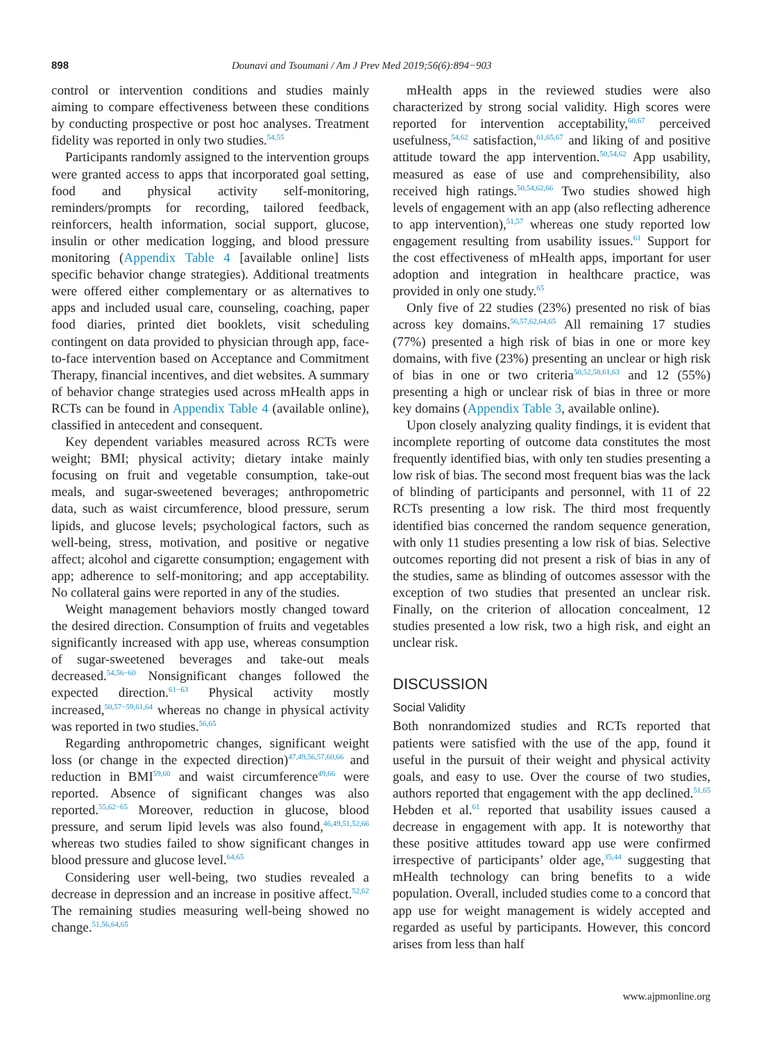898 Dounavi and Tsoumani / Am J Prev Med 2019;56(6):894−903
control or intervention conditions and studies mainly aiming to compare effectiveness between these conditions by conducting prospective or post hoc analyses. Treatment fidelity was reported in only two studies.<sup>54,55</sup>
Participants randomly assigned to the intervention groups were granted access to apps that incorporated goal setting, food and physical activity self-monitoring, reminders/prompts for recording, tailored feedback, reinforcers, health information, social support, glucose, insulin or other medication logging, and blood pressure monitoring (Appendix Table 4 [available online] lists specific behavior change strategies). Additional treatments were offered either complementary or as alternatives to apps and included usual care, counseling, coaching, paper food diaries, printed diet booklets, visit scheduling contingent on data provided to physician through app, face-to-face intervention based on Acceptance and Commitment Therapy, financial incentives, and diet websites. A summary of behavior change strategies used across mHealth apps in RCTs can be found in Appendix Table 4 (available online), classified in antecedent and consequent.
Key dependent variables measured across RCTs were weight; BMI; physical activity; dietary intake mainly focusing on fruit and vegetable consumption, take-out meals, and sugar-sweetened beverages; anthropometric data, such as waist circumference, blood pressure, serum lipids, and glucose levels; psychological factors, such as well-being, stress, motivation, and positive or negative affect; alcohol and cigarette consumption; engagement with app; adherence to self-monitoring; and app acceptability. No collateral gains were reported in any of the studies.
Weight management behaviors mostly changed toward the desired direction. Consumption of fruits and vegetables significantly increased with app use, whereas consumption of sugar-sweetened beverages and take-out meals decreased.<sup>54,56−60</sup> Nonsignificant changes followed the expected direction.<sup>61−63</sup> Physical activity mostly increased,<sup>50,57−59,61,64</sup> whereas no change in physical activity was reported in two studies.<sup>56,65</sup>
Regarding anthropometric changes, significant weight loss (or change in the expected direction)<sup>47,49,56,57,60,66</sup> and reduction in BMI<sup>59,60</sup> and waist circumference<sup>49,66</sup> were reported. Absence of significant changes was also reported.<sup>55,62−65</sup> Moreover, reduction in glucose, blood pressure, and serum lipid levels was also found,<sup>46,49,51,52,66</sup> whereas two studies failed to show significant changes in blood pressure and glucose level.<sup>64,65</sup>
Considering user well-being, two studies revealed a decrease in depression and an increase in positive affect.<sup>52,62</sup> The remaining studies measuring well-being showed no change.<sup>51,56,64,65</sup>
mHealth apps in the reviewed studies were also characterized by strong social validity. High scores were reported for intervention acceptability,<sup>60,67</sup> perceived usefulness,<sup>54,62</sup> satisfaction,<sup>61,65,67</sup> and liking of and positive attitude toward the app intervention.<sup>50,54,62</sup> App usability, measured as ease of use and comprehensibility, also received high ratings.<sup>50,54,62,66</sup> Two studies showed high levels of engagement with an app (also reflecting adherence to app intervention),<sup>51,57</sup> whereas one study reported low engagement resulting from usability issues.<sup>61</sup> Support for the cost effectiveness of mHealth apps, important for user adoption and integration in healthcare practice, was provided in only one study.<sup>65</sup>
Only five of 22 studies (23%) presented no risk of bias across key domains.<sup>56,57,62,64,65</sup> All remaining 17 studies (77%) presented a high risk of bias in one or more key domains, with five (23%) presenting an unclear or high risk of bias in one or two criteria<sup>50,52,58,61,63</sup> and 12 (55%) presenting a high or unclear risk of bias in three or more key domains (Appendix Table 3, available online).
Upon closely analyzing quality findings, it is evident that incomplete reporting of outcome data constitutes the most frequently identified bias, with only ten studies presenting a low risk of bias. The second most frequent bias was the lack of blinding of participants and personnel, with 11 of 22 RCTs presenting a low risk. The third most frequently identified bias concerned the random sequence generation, with only 11 studies presenting a low risk of bias. Selective outcomes reporting did not present a risk of bias in any of the studies, same as blinding of outcomes assessor with the exception of two studies that presented an unclear risk. Finally, on the criterion of allocation concealment, 12 studies presented a low risk, two a high risk, and eight an unclear risk.
DISCUSSION
Social Validity
Both nonrandomized studies and RCTs reported that patients were satisfied with the use of the app, found it useful in the pursuit of their weight and physical activity goals, and easy to use. Over the course of two studies, authors reported that engagement with the app declined.<sup>51,65</sup> Hebden et al.<sup>61</sup> reported that usability issues caused a decrease in engagement with app. It is noteworthy that these positive attitudes toward app use were confirmed irrespective of participants’ older age,<sup>35,44</sup> suggesting that mHealth technology can bring benefits to a wide population. Overall, included studies come to a concord that app use for weight management is widely accepted and regarded as useful by participants. However, this concord arises from less than half
www.ajpmonline.org